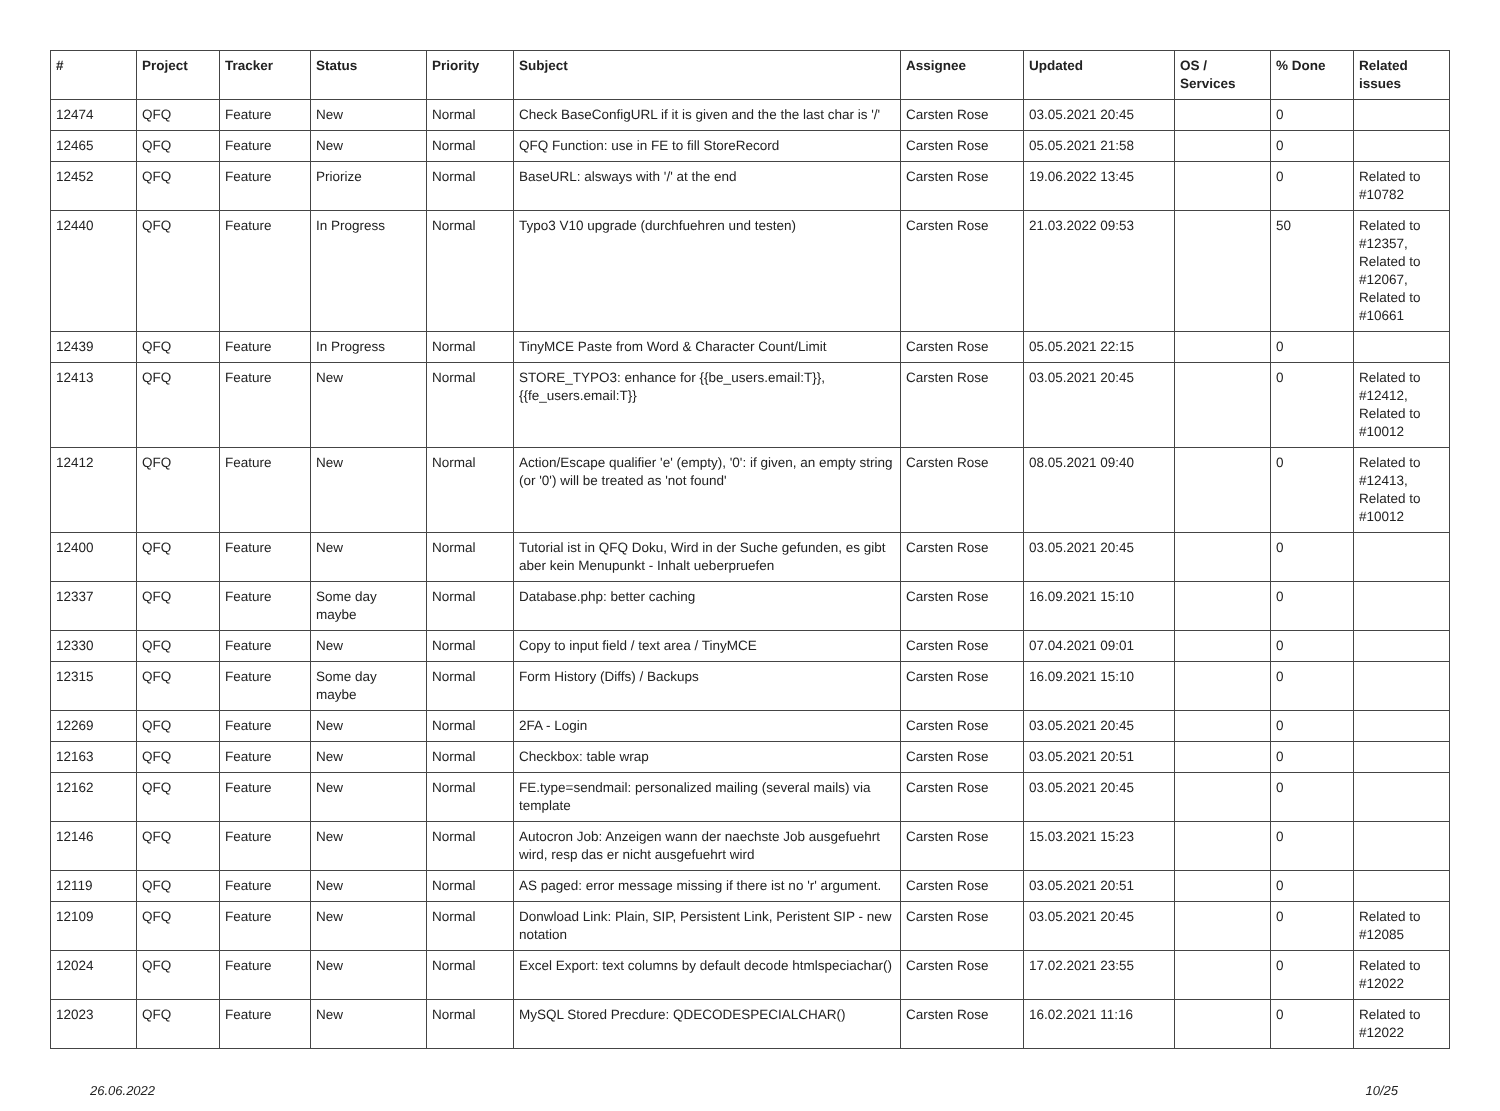| # | Project | Tracker | Status | Priority | Subject | Assignee | Updated | OS / Services | % Done | Related issues |
| --- | --- | --- | --- | --- | --- | --- | --- | --- | --- | --- |
| 12474 | QFQ | Feature | New | Normal | Check BaseConfigURL if it is given and the the last char is '/' | Carsten Rose | 03.05.2021 20:45 | | 0 | |
| 12465 | QFQ | Feature | New | Normal | QFQ Function: use in FE to fill StoreRecord | Carsten Rose | 05.05.2021 21:58 | | 0 | |
| 12452 | QFQ | Feature | Priorize | Normal | BaseURL: alsways with '/' at the end | Carsten Rose | 19.06.2022 13:45 | | 0 | Related to #10782 |
| 12440 | QFQ | Feature | In Progress | Normal | Typo3 V10 upgrade (durchfuehren und testen) | Carsten Rose | 21.03.2022 09:53 | | 50 | Related to #12357, Related to #12067, Related to #10661 |
| 12439 | QFQ | Feature | In Progress | Normal | TinyMCE Paste from Word & Character Count/Limit | Carsten Rose | 05.05.2021 22:15 | | 0 | |
| 12413 | QFQ | Feature | New | Normal | STORE_TYPO3: enhance for {{be_users.email:T}}, {{fe_users.email:T}} | Carsten Rose | 03.05.2021 20:45 | | 0 | Related to #12412, Related to #10012 |
| 12412 | QFQ | Feature | New | Normal | Action/Escape qualifier 'e' (empty), '0': if given, an empty string (or '0') will be treated as 'not found' | Carsten Rose | 08.05.2021 09:40 | | 0 | Related to #12413, Related to #10012 |
| 12400 | QFQ | Feature | New | Normal | Tutorial ist in QFQ Doku, Wird in der Suche gefunden, es gibt aber kein Menupunkt - Inhalt ueberpruefen | Carsten Rose | 03.05.2021 20:45 | | 0 | |
| 12337 | QFQ | Feature | Some day maybe | Normal | Database.php: better caching | Carsten Rose | 16.09.2021 15:10 | | 0 | |
| 12330 | QFQ | Feature | New | Normal | Copy to input field / text area / TinyMCE | Carsten Rose | 07.04.2021 09:01 | | 0 | |
| 12315 | QFQ | Feature | Some day maybe | Normal | Form History (Diffs) / Backups | Carsten Rose | 16.09.2021 15:10 | | 0 | |
| 12269 | QFQ | Feature | New | Normal | 2FA - Login | Carsten Rose | 03.05.2021 20:45 | | 0 | |
| 12163 | QFQ | Feature | New | Normal | Checkbox: table wrap | Carsten Rose | 03.05.2021 20:51 | | 0 | |
| 12162 | QFQ | Feature | New | Normal | FE.type=sendmail: personalized mailing (several mails) via template | Carsten Rose | 03.05.2021 20:45 | | 0 | |
| 12146 | QFQ | Feature | New | Normal | Autocron Job: Anzeigen wann der naechste Job ausgefuehrt wird, resp das er nicht ausgefuehrt wird | Carsten Rose | 15.03.2021 15:23 | | 0 | |
| 12119 | QFQ | Feature | New | Normal | AS paged: error message missing if there ist no 'r' argument. | Carsten Rose | 03.05.2021 20:51 | | 0 | |
| 12109 | QFQ | Feature | New | Normal | Donwload Link: Plain, SIP, Persistent Link, Peristent SIP - new notation | Carsten Rose | 03.05.2021 20:45 | | 0 | Related to #12085 |
| 12024 | QFQ | Feature | New | Normal | Excel Export: text columns by default decode htmlspeciachar() | Carsten Rose | 17.02.2021 23:55 | | 0 | Related to #12022 |
| 12023 | QFQ | Feature | New | Normal | MySQL Stored Precdure: QDECODESPECIALCHAR() | Carsten Rose | 16.02.2021 11:16 | | 0 | Related to #12022 |
26.06.2022 10/25